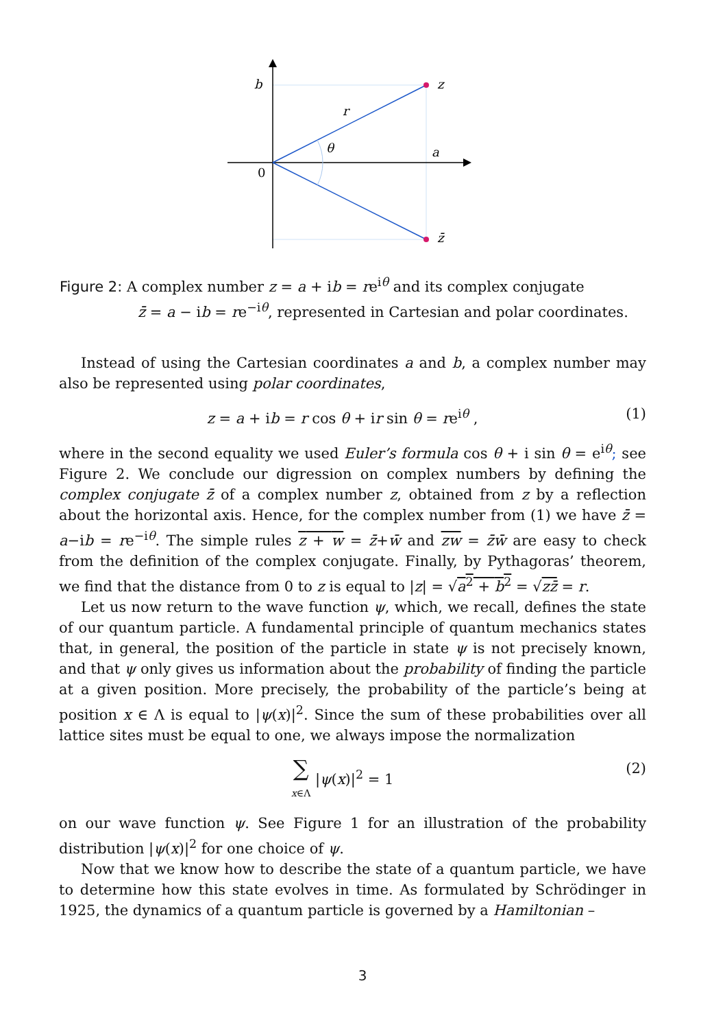b
r
θ
a
0
z
z̄
Figure 2: A complex number z = a + ib = re<sup>iθ</sup> and its complex conjugate
z̄ = a − ib = re<sup>−iθ</sup>, represented in Cartesian and polar coordinates.
Instead of using the Cartesian coordinates a and b, a complex number may also be represented using polar coordinates,
z = a + ib = r cos θ + ir sin θ = re<sup>iθ</sup> , (1)
where in the second equality we used Euler’s formula cos θ + i sin θ = e<sup>iθ</sup>; see Figure 2. We conclude our digression on complex numbers by defining the complex conjugate z̄ of a complex number z, obtained from z by a reflection about the horizontal axis. Hence, for the complex number from (1) we have z̄ = a−ib = re<sup>−iθ</sup>. The simple rules z + w = z̄+w̄ and zw = z̄w̄ are easy to check from the definition of the complex conjugate. Finally, by Pythagoras’ theorem, we find that the distance from 0 to z is equal to |z| = √a<sup>2</sup> + b<sup>2</sup> = √zz̄ = r.
Let us now return to the wave function ψ, which, we recall, defines the state of our quantum particle. A fundamental principle of quantum mechanics states that, in general, the position of the particle in state ψ is not precisely known, and that ψ only gives us information about the probability of finding the particle at a given position. More precisely, the probability of the particle’s being at position x ∈ Λ is equal to |ψ(x)|<sup>2</sup>. Since the sum of these probabilities over all lattice sites must be equal to one, we always impose the normalization
∑
x∈Λ |ψ(x)|<sup>2</sup> = 1 (2)
on our wave function ψ. See Figure 1 for an illustration of the probability distribution |ψ(x)|<sup>2</sup> for one choice of ψ.
Now that we know how to describe the state of a quantum particle, we have to determine how this state evolves in time. As formulated by Schrödinger in 1925, the dynamics of a quantum particle is governed by a Hamiltonian –
3